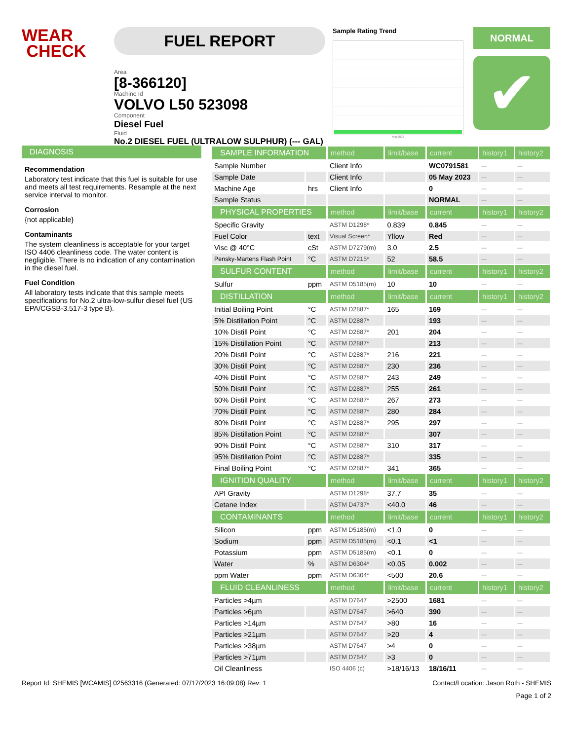WEAR
CHECK
FUEL REPORT
Area
[8-366120]
Machine Id
VOLVO L50 523098
Component
Diesel Fuel
Fluid
No.2 DIESEL FUEL (ULTRALOW SULPHUR) (--- GAL)
Sample Rating Trend
May2023
NORMAL
✔
DIAGNOSIS
Recommendation
Laboratory test indicate that this fuel is suitable for use and meets all test requirements. Resample at the next service interval to monitor.
Corrosion
{not applicable}
Contaminants
The system cleanliness is acceptable for your target ISO 4406 cleanliness code. The water content is negligible. There is no indication of any contamination in the diesel fuel.
Fuel Condition
All laboratory tests indicate that this sample meets specifications for No.2 ultra-low-sulfur diesel fuel (US EPA/CGSB-3.517-3 type B).
| SAMPLE INFORMATION | | method | limit/base | current | history1 | history2 |
| --- | --- | --- | --- | --- | --- | --- |
| Sample Number | | Client Info | | WC0791581 | --- | --- |
| Sample Date | | Client Info | | 05 May 2023 | --- | --- |
| Machine Age | hrs | Client Info | | 0 | --- | --- |
| Sample Status | | | | NORMAL | --- | --- |
| PHYSICAL PROPERTIES | | method | limit/base | current | history1 | history2 |
| Specific Gravity | | ASTM D1298* | 0.839 | 0.845 | --- | --- |
| Fuel Color | text | Visual Screen* | Yllow | Red | --- | --- |
| Visc @ 40°C | cSt | ASTM D7279(m) | 3.0 | 2.5 | --- | --- |
| Pensky-Martens Flash Point | °C | ASTM D7215* | 52 | 58.5 | --- | --- |
| SULFUR CONTENT | | method | limit/base | current | history1 | history2 |
| Sulfur | ppm | ASTM D5185(m) | 10 | 10 | --- | --- |
| DISTILLATION | | method | limit/base | current | history1 | history2 |
| Initial Boiling Point | °C | ASTM D2887* | 165 | 169 | --- | --- |
| 5% Distillation Point | °C | ASTM D2887* | | 193 | --- | --- |
| 10% Distill Point | °C | ASTM D2887* | 201 | 204 | --- | --- |
| 15% Distillation Point | °C | ASTM D2887* | | 213 | --- | --- |
| 20% Distill Point | °C | ASTM D2887* | 216 | 221 | --- | --- |
| 30% Distill Point | °C | ASTM D2887* | 230 | 236 | --- | --- |
| 40% Distill Point | °C | ASTM D2887* | 243 | 249 | --- | --- |
| 50% Distill Point | °C | ASTM D2887* | 255 | 261 | --- | --- |
| 60% Distill Point | °C | ASTM D2887* | 267 | 273 | --- | --- |
| 70% Distill Point | °C | ASTM D2887* | 280 | 284 | --- | --- |
| 80% Distill Point | °C | ASTM D2887* | 295 | 297 | --- | --- |
| 85% Distillation Point | °C | ASTM D2887* | | 307 | --- | --- |
| 90% Distill Point | °C | ASTM D2887* | 310 | 317 | --- | --- |
| 95% Distillation Point | °C | ASTM D2887* | | 335 | --- | --- |
| Final Boiling Point | °C | ASTM D2887* | 341 | 365 | --- | --- |
| IGNITION QUALITY | | method | limit/base | current | history1 | history2 |
| API Gravity | | ASTM D1298* | 37.7 | 35 | --- | --- |
| Cetane Index | | ASTM D4737* | <40.0 | 46 | --- | --- |
| CONTAMINANTS | | method | limit/base | current | history1 | history2 |
| Silicon | ppm | ASTM D5185(m) | <1.0 | 0 | --- | --- |
| Sodium | ppm | ASTM D5185(m) | <0.1 | <1 | --- | --- |
| Potassium | ppm | ASTM D5185(m) | <0.1 | 0 | --- | --- |
| Water | % | ASTM D6304* | <0.05 | 0.002 | --- | --- |
| ppm Water | ppm | ASTM D6304* | <500 | 20.6 | --- | --- |
| FLUID CLEANLINESS | | method | limit/base | current | history1 | history2 |
| Particles >4µm | | ASTM D7647 | >2500 | 1681 | --- | --- |
| Particles >6µm | | ASTM D7647 | >640 | 390 | --- | --- |
| Particles >14µm | | ASTM D7647 | >80 | 16 | --- | --- |
| Particles >21µm | | ASTM D7647 | >20 | 4 | --- | --- |
| Particles >38µm | | ASTM D7647 | >4 | 0 | --- | --- |
| Particles >71µm | | ASTM D7647 | >3 | 0 | --- | --- |
| Oil Cleanliness | | ISO 4406 (c) | >18/16/13 | 18/16/11 | --- | --- |
Report Id: SHEMIS [WCAMIS] 02563316 (Generated: 07/17/2023 16:09:08) Rev: 1 Contact/Location: Jason Roth - SHEMIS
Page 1 of 2